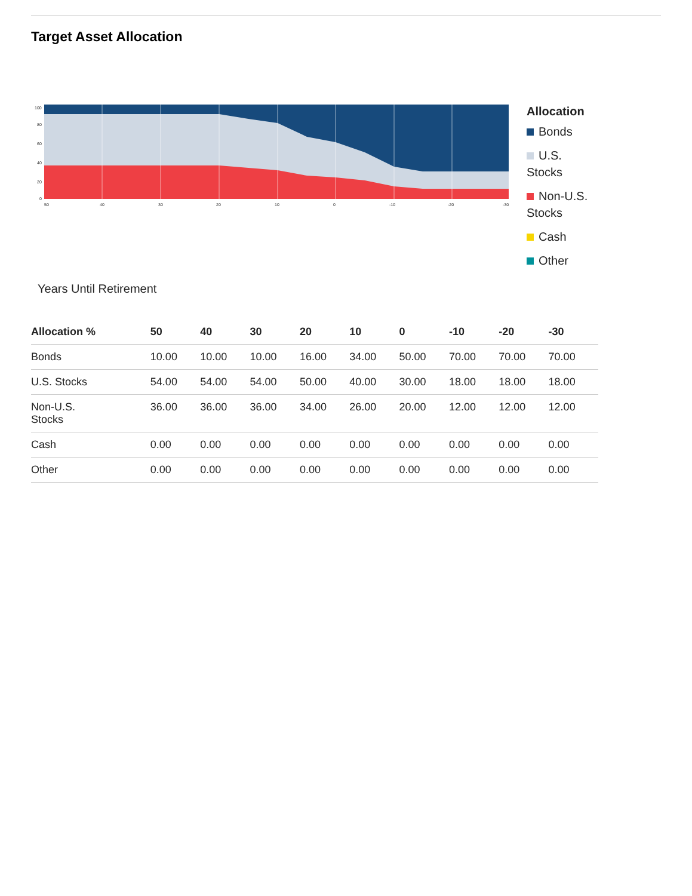Target Asset Allocation
100
80
60
40
20
0
50
40
30
20
10
0
-10
-20
-30
Allocation
Bonds
U.S. Stocks
Non-U.S. Stocks
Cash
Other
Years Until Retirement
| Allocation % | 50 | 40 | 30 | 20 | 10 | 0 | -10 | -20 | -30 |
| --- | --- | --- | --- | --- | --- | --- | --- | --- | --- |
| Bonds | 10.00 | 10.00 | 10.00 | 16.00 | 34.00 | 50.00 | 70.00 | 70.00 | 70.00 |
| U.S. Stocks | 54.00 | 54.00 | 54.00 | 50.00 | 40.00 | 30.00 | 18.00 | 18.00 | 18.00 |
| Non-U.S. Stocks | 36.00 | 36.00 | 36.00 | 34.00 | 26.00 | 20.00 | 12.00 | 12.00 | 12.00 |
| Cash | 0.00 | 0.00 | 0.00 | 0.00 | 0.00 | 0.00 | 0.00 | 0.00 | 0.00 |
| Other | 0.00 | 0.00 | 0.00 | 0.00 | 0.00 | 0.00 | 0.00 | 0.00 | 0.00 |